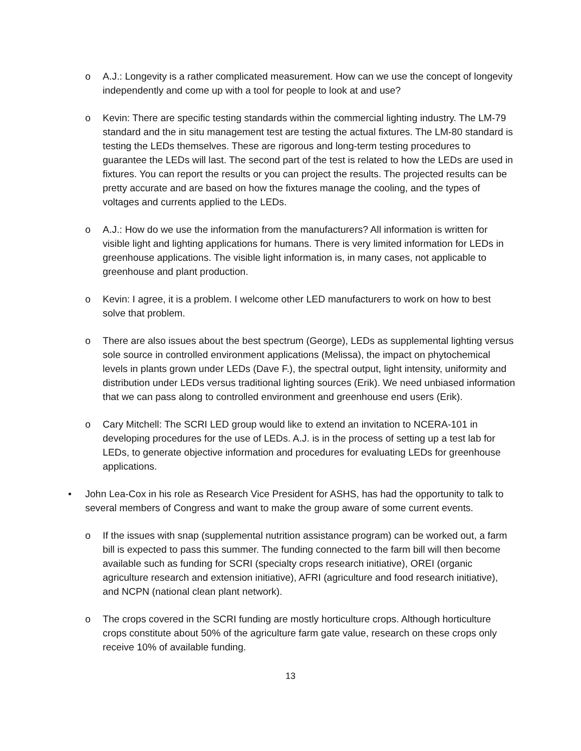o A.J.: Longevity is a rather complicated measurement. How can we use the concept of longevity independently and come up with a tool for people to look at and use?
o Kevin: There are specific testing standards within the commercial lighting industry. The LM-79 standard and the in situ management test are testing the actual fixtures. The LM-80 standard is testing the LEDs themselves. These are rigorous and long-term testing procedures to guarantee the LEDs will last. The second part of the test is related to how the LEDs are used in fixtures. You can report the results or you can project the results. The projected results can be pretty accurate and are based on how the fixtures manage the cooling, and the types of voltages and currents applied to the LEDs.
o A.J.: How do we use the information from the manufacturers? All information is written for visible light and lighting applications for humans. There is very limited information for LEDs in greenhouse applications. The visible light information is, in many cases, not applicable to greenhouse and plant production.
o Kevin: I agree, it is a problem. I welcome other LED manufacturers to work on how to best solve that problem.
o There are also issues about the best spectrum (George), LEDs as supplemental lighting versus sole source in controlled environment applications (Melissa), the impact on phytochemical levels in plants grown under LEDs (Dave F.), the spectral output, light intensity, uniformity and distribution under LEDs versus traditional lighting sources (Erik). We need unbiased information that we can pass along to controlled environment and greenhouse end users (Erik).
o Cary Mitchell: The SCRI LED group would like to extend an invitation to NCERA-101 in developing procedures for the use of LEDs. A.J. is in the process of setting up a test lab for LEDs, to generate objective information and procedures for evaluating LEDs for greenhouse applications.
• John Lea-Cox in his role as Research Vice President for ASHS, has had the opportunity to talk to several members of Congress and want to make the group aware of some current events.
o If the issues with snap (supplemental nutrition assistance program) can be worked out, a farm bill is expected to pass this summer. The funding connected to the farm bill will then become available such as funding for SCRI (specialty crops research initiative), OREI (organic agriculture research and extension initiative), AFRI (agriculture and food research initiative), and NCPN (national clean plant network).
o The crops covered in the SCRI funding are mostly horticulture crops. Although horticulture crops constitute about 50% of the agriculture farm gate value, research on these crops only receive 10% of available funding.
13